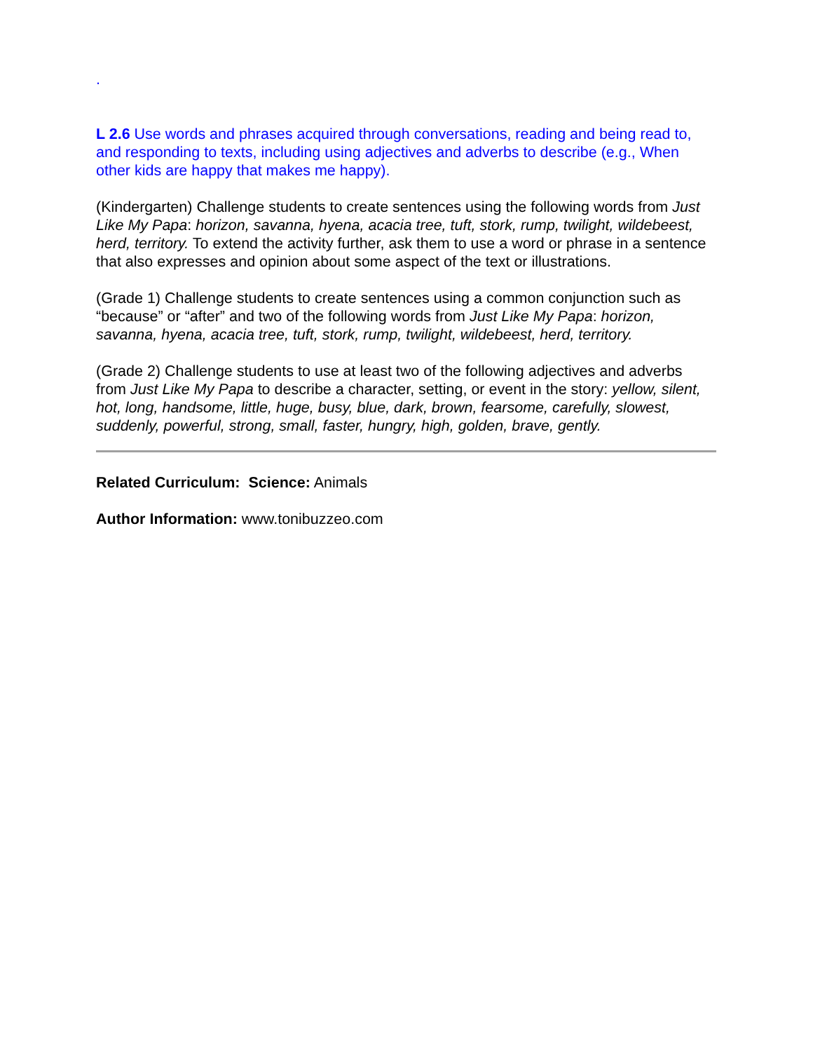.
L 2.6 Use words and phrases acquired through conversations, reading and being read to, and responding to texts, including using adjectives and adverbs to describe (e.g., When other kids are happy that makes me happy).
(Kindergarten) Challenge students to create sentences using the following words from Just Like My Papa: horizon, savanna, hyena, acacia tree, tuft, stork, rump, twilight, wildebeest, herd, territory. To extend the activity further, ask them to use a word or phrase in a sentence that also expresses and opinion about some aspect of the text or illustrations.
(Grade 1) Challenge students to create sentences using a common conjunction such as “because” or “after” and two of the following words from Just Like My Papa: horizon, savanna, hyena, acacia tree, tuft, stork, rump, twilight, wildebeest, herd, territory.
(Grade 2) Challenge students to use at least two of the following adjectives and adverbs from Just Like My Papa to describe a character, setting, or event in the story: yellow, silent, hot, long, handsome, little, huge, busy, blue, dark, brown, fearsome, carefully, slowest, suddenly, powerful, strong, small, faster, hungry, high, golden, brave, gently.
Related Curriculum: Science: Animals
Author Information: www.tonibuzzeo.com